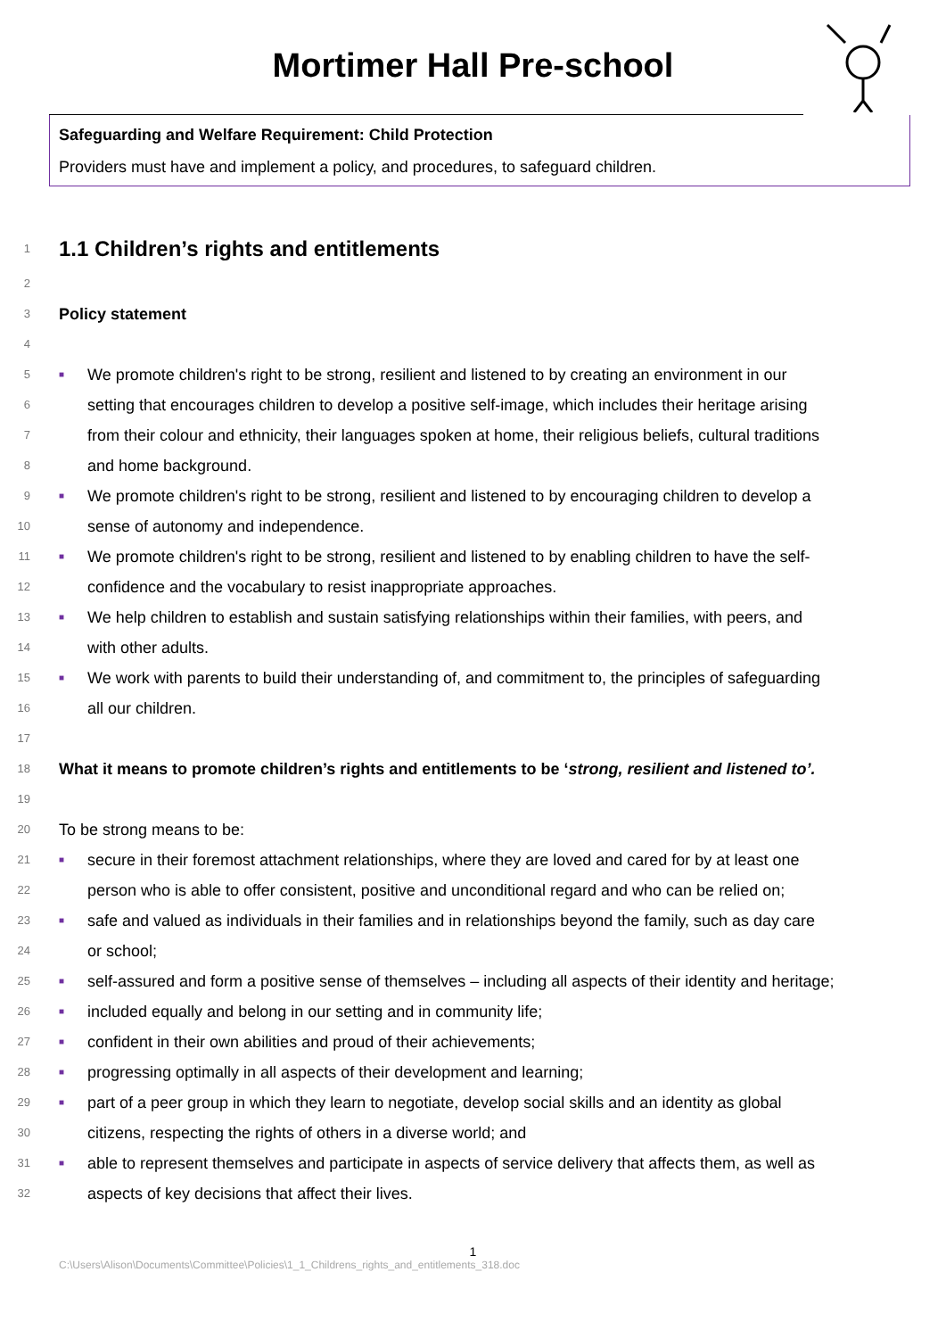Mortimer Hall Pre-school
Safeguarding and Welfare Requirement: Child Protection
Providers must have and implement a policy, and procedures, to safeguard children.
1 1.1 Children’s rights and entitlements
2
3 Policy statement
4
5 ■ We promote children's right to be strong, resilient and listened to by creating an environment in our
6 setting that encourages children to develop a positive self-image, which includes their heritage arising
7 from their colour and ethnicity, their languages spoken at home, their religious beliefs, cultural traditions
8 and home background.
9 ■ We promote children's right to be strong, resilient and listened to by encouraging children to develop a
10 sense of autonomy and independence.
11 ■ We promote children's right to be strong, resilient and listened to by enabling children to have the self-
12 confidence and the vocabulary to resist inappropriate approaches.
13 ■ We help children to establish and sustain satisfying relationships within their families, with peers, and
14 with other adults.
15 ■ We work with parents to build their understanding of, and commitment to, the principles of safeguarding
16 all our children.
17
18 What it means to promote children’s rights and entitlements to be ‘strong, resilient and listened to’.
19
20 To be strong means to be:
21 ■ secure in their foremost attachment relationships, where they are loved and cared for by at least one
22 person who is able to offer consistent, positive and unconditional regard and who can be relied on;
23 ■ safe and valued as individuals in their families and in relationships beyond the family, such as day care
24 or school;
25 ■ self-assured and form a positive sense of themselves – including all aspects of their identity and heritage;
26 ■ included equally and belong in our setting and in community life;
27 ■ confident in their own abilities and proud of their achievements;
28 ■ progressing optimally in all aspects of their development and learning;
29 ■ part of a peer group in which they learn to negotiate, develop social skills and an identity as global
30 citizens, respecting the rights of others in a diverse world; and
31 ■ able to represent themselves and participate in aspects of service delivery that affects them, as well as
32 aspects of key decisions that affect their lives.
1
C:\Users\Alison\Documents\Committee\Policies\1_1_Childrens_rights_and_entitlements_318.doc